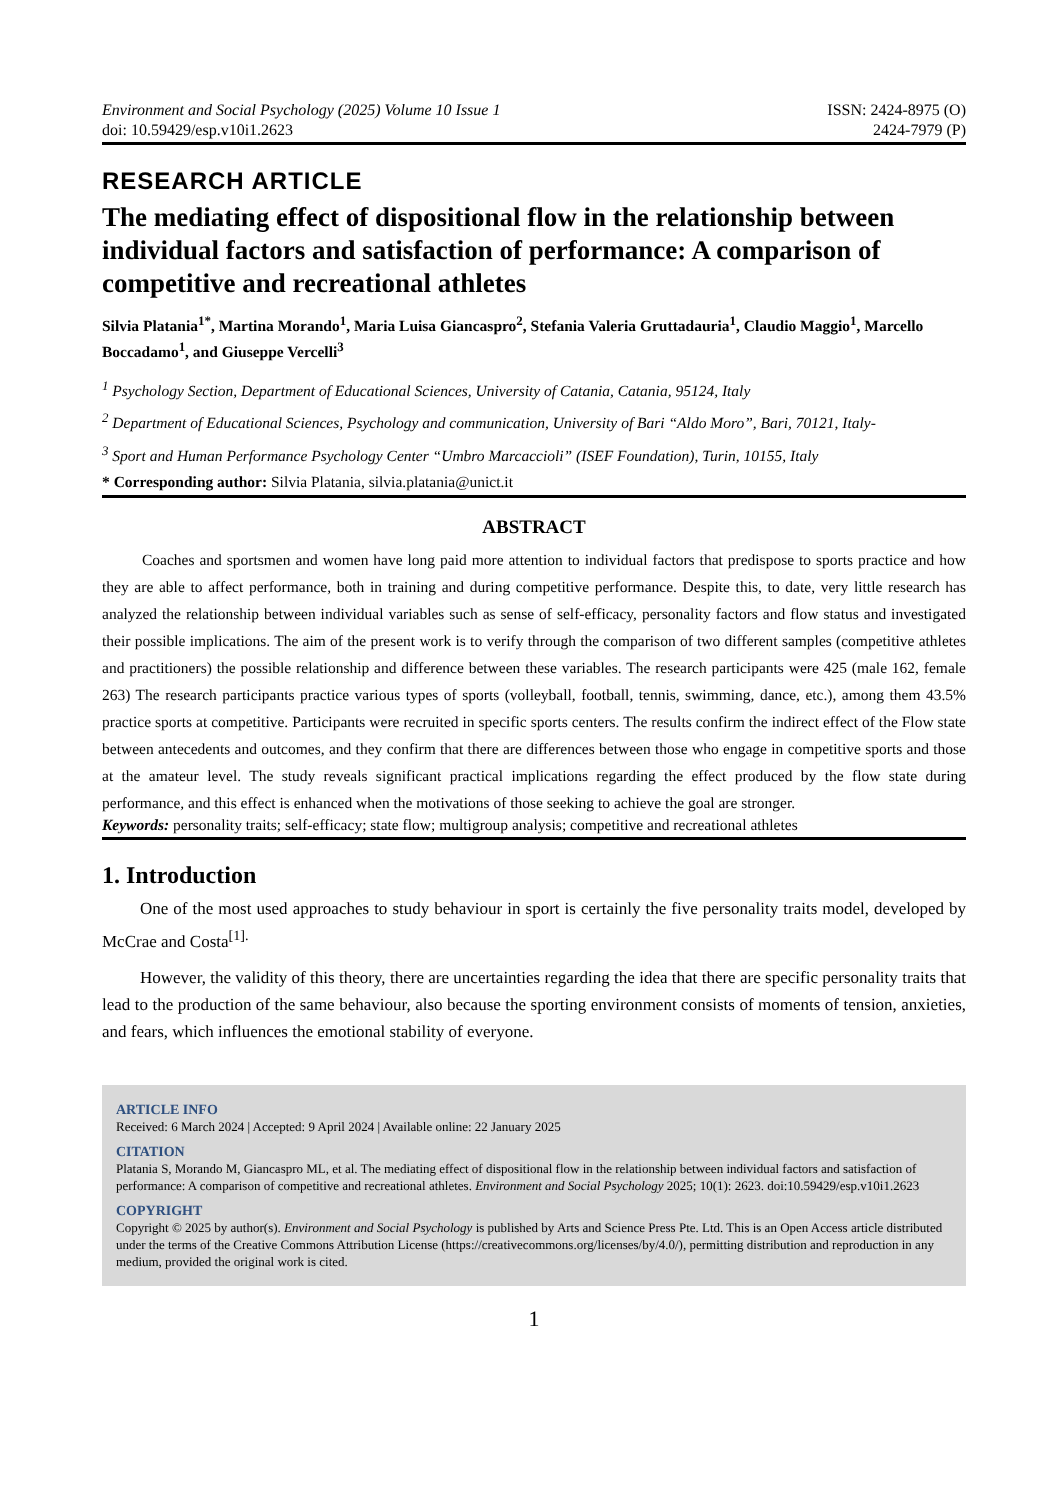Environment and Social Psychology (2025) Volume 10 Issue 1
doi: 10.59429/esp.v10i1.2623
ISSN: 2424-8975 (O)
2424-7979 (P)
RESEARCH ARTICLE
The mediating effect of dispositional flow in the relationship between individual factors and satisfaction of performance: A comparison of competitive and recreational athletes
Silvia Platania<sup>1*</sup>, Martina Morando<sup>1</sup>, Maria Luisa Giancaspro<sup>2</sup>, Stefania Valeria Gruttadauria<sup>1</sup>, Claudio Maggio<sup>1</sup>, Marcello Boccadamo<sup>1</sup>, and Giuseppe Vercelli<sup>3</sup>
<sup>1</sup> Psychology Section, Department of Educational Sciences, University of Catania, Catania, 95124, Italy
<sup>2</sup> Department of Educational Sciences, Psychology and communication, University of Bari “Aldo Moro”, Bari, 70121, Italy-
<sup>3</sup> Sport and Human Performance Psychology Center “Umbro Marcaccioli” (ISEF Foundation), Turin, 10155, Italy
* Corresponding author: Silvia Platania, silvia.platania@unict.it
ABSTRACT
Coaches and sportsmen and women have long paid more attention to individual factors that predispose to sports practice and how they are able to affect performance, both in training and during competitive performance. Despite this, to date, very little research has analyzed the relationship between individual variables such as sense of self-efficacy, personality factors and flow status and investigated their possible implications. The aim of the present work is to verify through the comparison of two different samples (competitive athletes and practitioners) the possible relationship and difference between these variables. The research participants were 425 (male 162, female 263) The research participants practice various types of sports (volleyball, football, tennis, swimming, dance, etc.), among them 43.5% practice sports at competitive. Participants were recruited in specific sports centers. The results confirm the indirect effect of the Flow state between antecedents and outcomes, and they confirm that there are differences between those who engage in competitive sports and those at the amateur level. The study reveals significant practical implications regarding the effect produced by the flow state during performance, and this effect is enhanced when the motivations of those seeking to achieve the goal are stronger.
Keywords: personality traits; self-efficacy; state flow; multigroup analysis; competitive and recreational athletes
1. Introduction
One of the most used approaches to study behaviour in sport is certainly the five personality traits model, developed by McCrae and Costa<sup>[1].</sup>
However, the validity of this theory, there are uncertainties regarding the idea that there are specific personality traits that lead to the production of the same behaviour, also because the sporting environment consists of moments of tension, anxieties, and fears, which influences the emotional stability of everyone.
ARTICLE INFO
Received: 6 March 2024 | Accepted: 9 April 2024 | Available online: 22 January 2025
CITATION
Platania S, Morando M, Giancaspro ML, et al. The mediating effect of dispositional flow in the relationship between individual factors and satisfaction of performance: A comparison of competitive and recreational athletes. Environment and Social Psychology 2025; 10(1): 2623. doi:10.59429/esp.v10i1.2623
COPYRIGHT
Copyright © 2025 by author(s). Environment and Social Psychology is published by Arts and Science Press Pte. Ltd. This is an Open Access article distributed under the terms of the Creative Commons Attribution License (https://creativecommons.org/licenses/by/4.0/), permitting distribution and reproduction in any medium, provided the original work is cited.
1